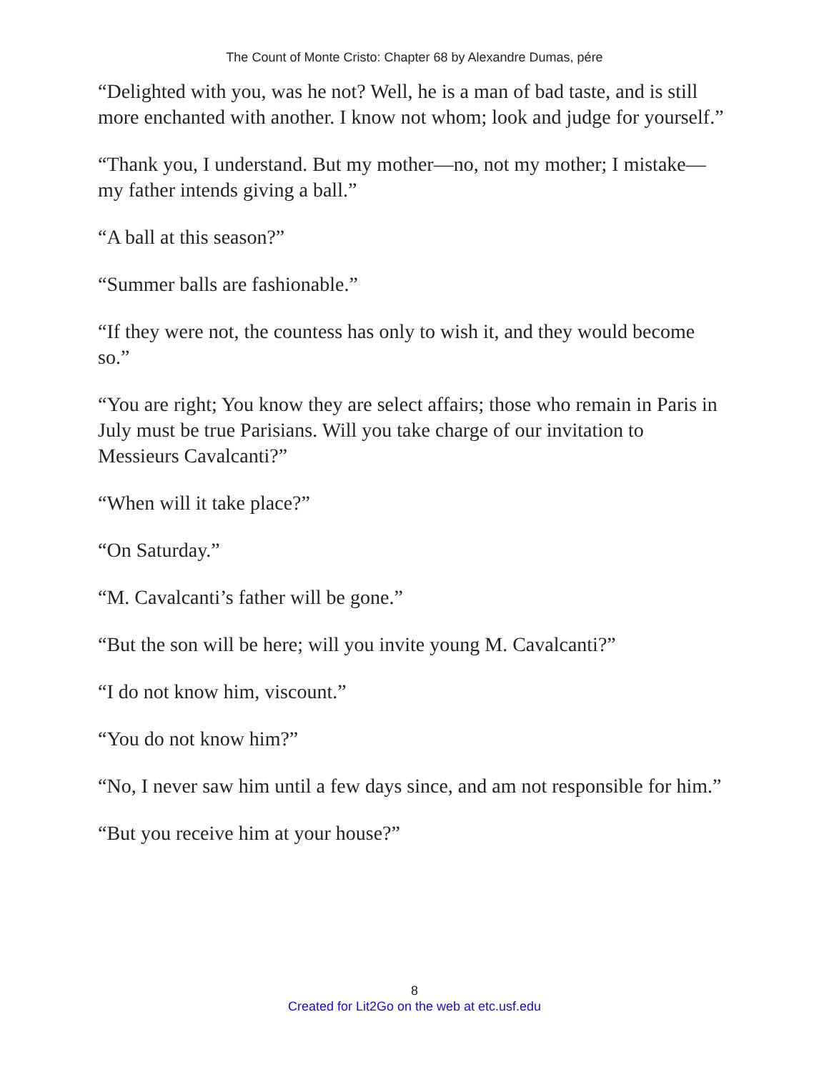The Count of Monte Cristo: Chapter 68 by Alexandre Dumas, pére
“Delighted with you, was he not? Well, he is a man of bad taste, and is still more enchanted with another. I know not whom; look and judge for yourself.”
“Thank you, I understand. But my mother—no, not my mother; I mistake—my father intends giving a ball.”
“A ball at this season?”
“Summer balls are fashionable.”
“If they were not, the countess has only to wish it, and they would become so.”
“You are right; You know they are select affairs; those who remain in Paris in July must be true Parisians. Will you take charge of our invitation to Messieurs Cavalcanti?”
“When will it take place?”
“On Saturday.”
“M. Cavalcanti’s father will be gone.”
“But the son will be here; will you invite young M. Cavalcanti?”
“I do not know him, viscount.”
“You do not know him?”
“No, I never saw him until a few days since, and am not responsible for him.”
“But you receive him at your house?”
8
Created for Lit2Go on the web at etc.usf.edu